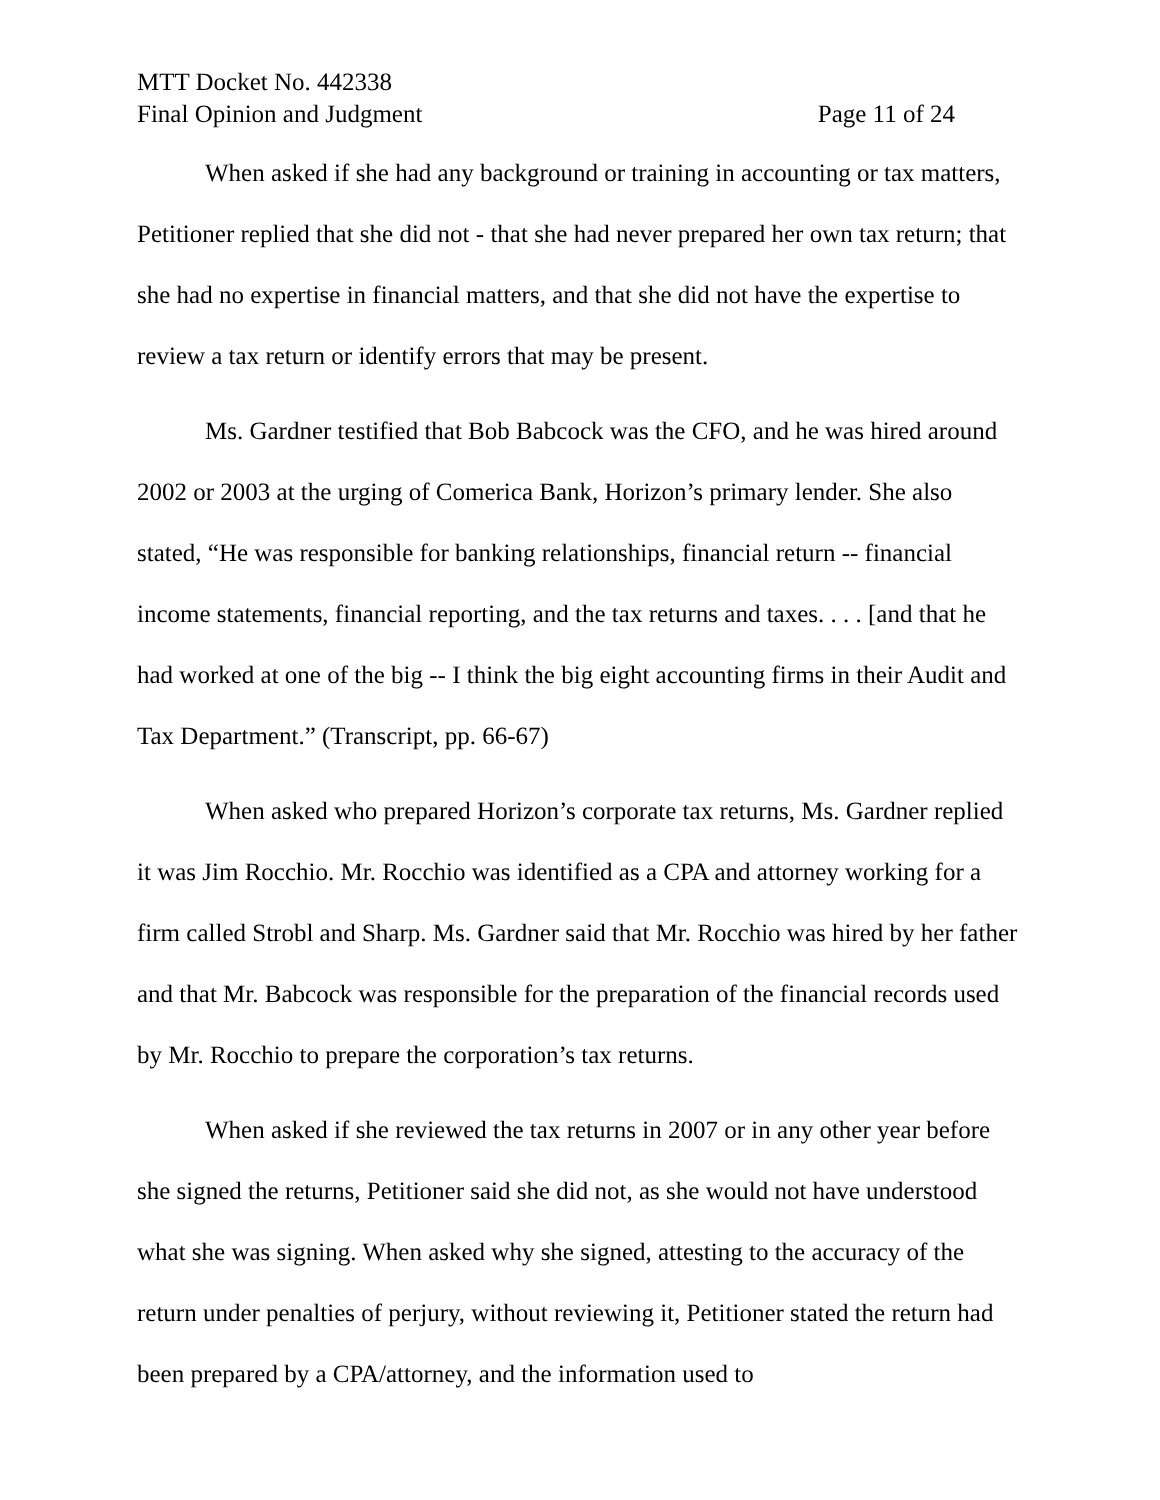MTT Docket No. 442338
Final Opinion and Judgment Page 11 of 24
When asked if she had any background or training in accounting or tax matters, Petitioner replied that she did not - that she had never prepared her own tax return; that she had no expertise in financial matters, and that she did not have the expertise to review a tax return or identify errors that may be present.
Ms. Gardner testified that Bob Babcock was the CFO, and he was hired around 2002 or 2003 at the urging of Comerica Bank, Horizon’s primary lender. She also stated, “He was responsible for banking relationships, financial return -- financial income statements, financial reporting, and the tax returns and taxes. . . . [and that he had worked at one of the big -- I think the big eight accounting firms in their Audit and Tax Department.” (Transcript, pp. 66-67)
When asked who prepared Horizon’s corporate tax returns, Ms. Gardner replied it was Jim Rocchio. Mr. Rocchio was identified as a CPA and attorney working for a firm called Strobl and Sharp. Ms. Gardner said that Mr. Rocchio was hired by her father and that Mr. Babcock was responsible for the preparation of the financial records used by Mr. Rocchio to prepare the corporation’s tax returns.
When asked if she reviewed the tax returns in 2007 or in any other year before she signed the returns, Petitioner said she did not, as she would not have understood what she was signing. When asked why she signed, attesting to the accuracy of the return under penalties of perjury, without reviewing it, Petitioner stated the return had been prepared by a CPA/attorney, and the information used to